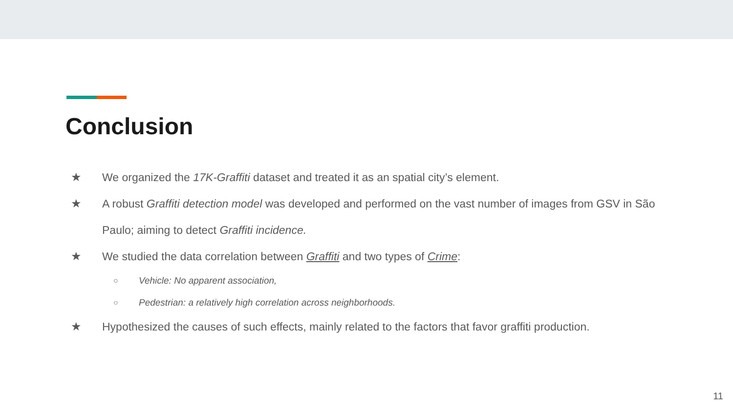Conclusion
★ We organized the 17K-Graffiti dataset and treated it as an spatial city’s element.
★ A robust Graffiti detection model was developed and performed on the vast number of images from GSV in São Paulo; aiming to detect Graffiti incidence.
★ We studied the data correlation between Graffiti and two types of Crime:
○ Vehicle: No apparent association,
○ Pedestrian: a relatively high correlation across neighborhoods.
★ Hypothesized the causes of such effects, mainly related to the factors that favor graffiti production.
11